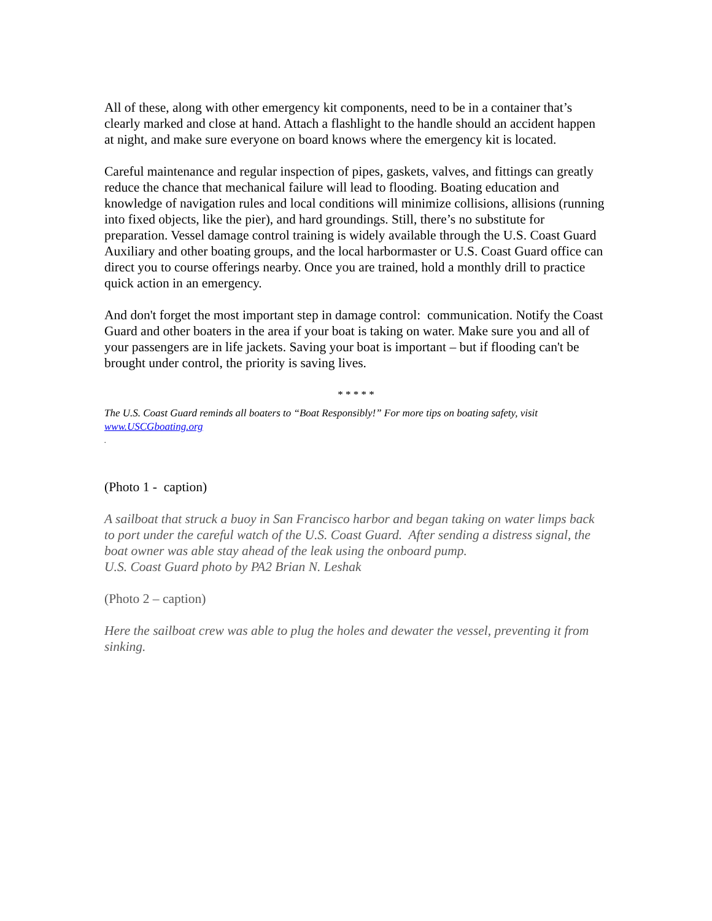All of these, along with other emergency kit components, need to be in a container that’s clearly marked and close at hand. Attach a flashlight to the handle should an accident happen at night, and make sure everyone on board knows where the emergency kit is located.
Careful maintenance and regular inspection of pipes, gaskets, valves, and fittings can greatly reduce the chance that mechanical failure will lead to flooding. Boating education and knowledge of navigation rules and local conditions will minimize collisions, allisions (running into fixed objects, like the pier), and hard groundings. Still, there’s no substitute for preparation. Vessel damage control training is widely available through the U.S. Coast Guard Auxiliary and other boating groups, and the local harbormaster or U.S. Coast Guard office can direct you to course offerings nearby. Once you are trained, hold a monthly drill to practice quick action in an emergency.
And don't forget the most important step in damage control: communication. Notify the Coast Guard and other boaters in the area if your boat is taking on water. Make sure you and all of your passengers are in life jackets. Saving your boat is important – but if flooding can't be brought under control, the priority is saving lives.
* * * * *
The U.S. Coast Guard reminds all boaters to “Boat Responsibly!” For more tips on boating safety, visit www.USCGboating.org
.
(Photo 1 - caption)
A sailboat that struck a buoy in San Francisco harbor and began taking on water limps back to port under the careful watch of the U.S. Coast Guard. After sending a distress signal, the boat owner was able stay ahead of the leak using the onboard pump.
U.S. Coast Guard photo by PA2 Brian N. Leshak
(Photo 2 – caption)
Here the sailboat crew was able to plug the holes and dewater the vessel, preventing it from sinking.